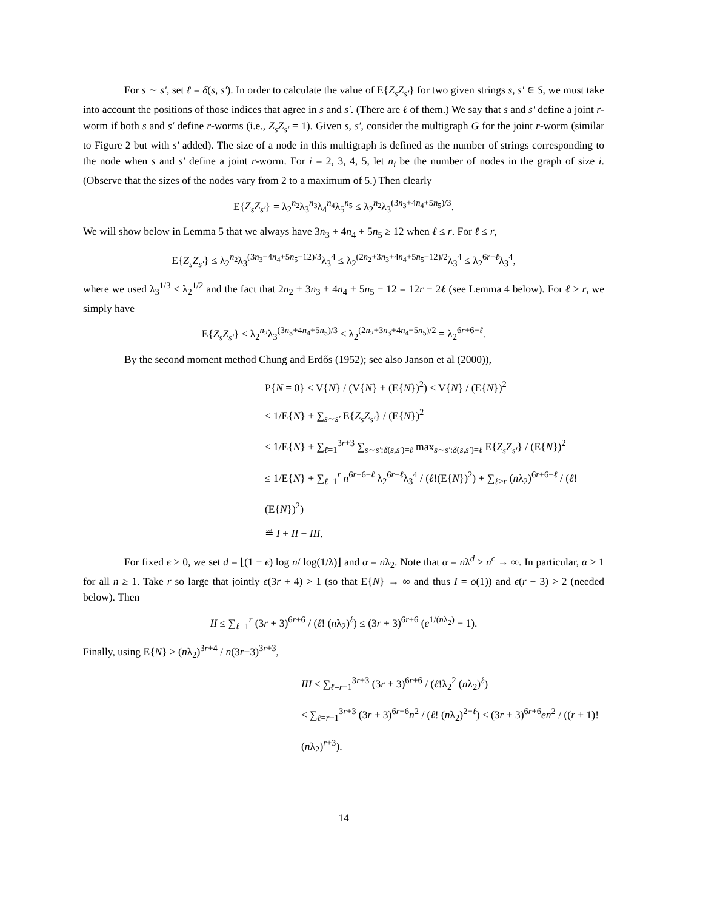For s ∼ s′, set ℓ = δ(s, s′). In order to calculate the value of E{Z<sub>s</sub>Z<sub>s′</sub>} for two given strings s, s′ ∈ S, we must take into account the positions of those indices that agree in s and s′. (There are ℓ of them.) We say that s and s′ define a joint r-worm if both s and s′ define r-worms (i.e., Z<sub>s</sub>Z<sub>s′</sub> = 1). Given s, s′, consider the multigraph G for the joint r-worm (similar to Figure 2 but with s′ added). The size of a node in this multigraph is defined as the number of strings corresponding to the node when s and s′ define a joint r-worm. For i = 2, 3, 4, 5, let n<sub>i</sub> be the number of nodes in the graph of size i. (Observe that the sizes of the nodes vary from 2 to a maximum of 5.) Then clearly
E{Z<sub>s</sub>Z<sub>s′</sub>} = λ<sub>2</sub><sup>n<sub>2</sub></sup>λ<sub>3</sub><sup>n<sub>3</sub></sup>λ<sub>4</sub><sup>n<sub>4</sub></sup>λ<sub>5</sub><sup>n<sub>5</sub></sup> ≤ λ<sub>2</sub><sup>n<sub>2</sub></sup>λ<sub>3</sub><sup>(3n<sub>3</sub>+4n<sub>4</sub>+5n<sub>5</sub>)/3</sup>.
We will show below in Lemma 5 that we always have 3n<sub>3</sub> + 4n<sub>4</sub> + 5n<sub>5</sub> ≥ 12 when ℓ ≤ r. For ℓ ≤ r,
E{Z<sub>s</sub>Z<sub>s′</sub>} ≤ λ<sub>2</sub><sup>n<sub>2</sub></sup>λ<sub>3</sub><sup>(3n<sub>3</sub>+4n<sub>4</sub>+5n<sub>5</sub>−12)/3</sup>λ<sub>3</sub><sup>4</sup> ≤ λ<sub>2</sub><sup>(2n<sub>2</sub>+3n<sub>3</sub>+4n<sub>4</sub>+5n<sub>5</sub>−12)/2</sup>λ<sub>3</sub><sup>4</sup> ≤ λ<sub>2</sub><sup>6r−ℓ</sup>λ<sub>3</sub><sup>4</sup>,
where we used λ<sub>3</sub><sup>1/3</sup> ≤ λ<sub>2</sub><sup>1/2</sup> and the fact that 2n<sub>2</sub> + 3n<sub>3</sub> + 4n<sub>4</sub> + 5n<sub>5</sub> − 12 = 12r − 2ℓ (see Lemma 4 below). For ℓ > r, we simply have
E{Z<sub>s</sub>Z<sub>s′</sub>} ≤ λ<sub>2</sub><sup>n<sub>2</sub></sup>λ<sub>3</sub><sup>(3n<sub>3</sub>+4n<sub>4</sub>+5n<sub>5</sub>)/3</sup> ≤ λ<sub>2</sub><sup>(2n<sub>2</sub>+3n<sub>3</sub>+4n<sub>4</sub>+5n<sub>5</sub>)/2</sup> = λ<sub>2</sub><sup>6r+6−ℓ</sup>.
By the second moment method Chung and Erdős (1952); see also Janson et al (2000)),
P{N = 0} ≤ V{N} / (V{N} + (E{N})<sup>2</sup>) ≤ V{N} / (E{N})<sup>2</sup>
≤ 1/E{N} + ∑<sub>s∼s′</sub> E{Z<sub>s</sub>Z<sub>s′</sub>} / (E{N})<sup>2</sup>
≤ 1/E{N} + ∑<sub>ℓ=1</sub><sup>3r+3</sup> ∑<sub>s∼s′:δ(s,s′)=ℓ</sub> max<sub>s∼s′:δ(s,s′)=ℓ</sub> E{Z<sub>s</sub>Z<sub>s′</sub>} / (E{N})<sup>2</sup>
≤ 1/E{N} + ∑<sub>ℓ=1</sub><sup>r</sup> n<sup>6r+6−ℓ</sup> λ<sub>2</sub><sup>6r−ℓ</sup>λ<sub>3</sub><sup>4</sup> / (ℓ!(E{N})<sup>2</sup>) + ∑<sub>ℓ>r</sub> (nλ<sub>2</sub>)<sup>6r+6−ℓ</sup> / (ℓ!(E{N})<sup>2</sup>)
≝ I + II + III.
For fixed ϵ > 0, we set d = ⌊(1 − ϵ) log n/ log(1/λ)⌋ and α = nλ<sub>2</sub>. Note that α = nλ<sup>d</sup> ≥ n<sup>ϵ</sup> → ∞. In particular, α ≥ 1 for all n ≥ 1. Take r so large that jointly ϵ(3r + 4) > 1 (so that E{N} → ∞ and thus I = o(1)) and ϵ(r + 3) > 2 (needed below). Then
II ≤ ∑<sub>ℓ=1</sub><sup>r</sup> (3r + 3)<sup>6r+6</sup> / (ℓ! (nλ<sub>2</sub>)<sup>ℓ</sup>) ≤ (3r + 3)<sup>6r+6</sup> (e<sup>1/(nλ<sub>2</sub>)</sup> − 1).
Finally, using E{N} ≥ (nλ<sub>2</sub>)<sup>3r+4</sup> / n(3r+3)<sup>3r+3</sup>,
III ≤ ∑<sub>ℓ=r+1</sub><sup>3r+3</sup> (3r + 3)<sup>6r+6</sup> / (ℓ!λ<sub>2</sub><sup>2</sup> (nλ<sub>2</sub>)<sup>ℓ</sup>)
≤ ∑<sub>ℓ=r+1</sub><sup>3r+3</sup> (3r + 3)<sup>6r+6</sup>n<sup>2</sup> / (ℓ! (nλ<sub>2</sub>)<sup>2+ℓ</sup>) ≤ (3r + 3)<sup>6r+6</sup>en<sup>2</sup> / ((r + 1)! (nλ<sub>2</sub>)<sup>r+3</sup>).
14